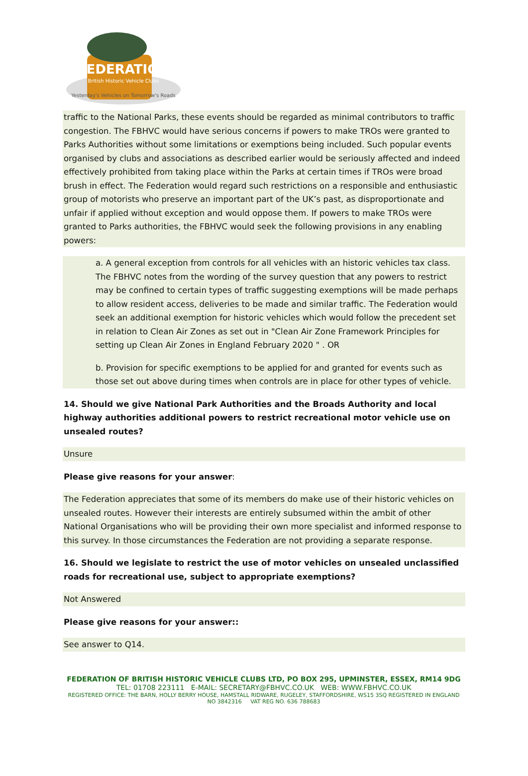FEDERATION
British Historic Vehicle Clubs
Yesterday's Vehicles on Tomorrow's Roads
traffic to the National Parks, these events should be regarded as minimal contributors to traffic congestion. The FBHVC would have serious concerns if powers to make TROs were granted to Parks Authorities without some limitations or exemptions being included. Such popular events organised by clubs and associations as described earlier would be seriously affected and indeed effectively prohibited from taking place within the Parks at certain times if TROs were broad brush in effect. The Federation would regard such restrictions on a responsible and enthusiastic group of motorists who preserve an important part of the UK’s past, as disproportionate and unfair if applied without exception and would oppose them. If powers to make TROs were granted to Parks authorities, the FBHVC would seek the following provisions in any enabling powers:
a. A general exception from controls for all vehicles with an historic vehicles tax class. The FBHVC notes from the wording of the survey question that any powers to restrict may be confined to certain types of traffic suggesting exemptions will be made perhaps to allow resident access, deliveries to be made and similar traffic. The Federation would seek an additional exemption for historic vehicles which would follow the precedent set in relation to Clean Air Zones as set out in "Clean Air Zone Framework Principles for setting up Clean Air Zones in England February 2020 " . OR
b. Provision for specific exemptions to be applied for and granted for events such as those set out above during times when controls are in place for other types of vehicle.
14. Should we give National Park Authorities and the Broads Authority and local highway authorities additional powers to restrict recreational motor vehicle use on unsealed routes?
Unsure
Please give reasons for your answer:
The Federation appreciates that some of its members do make use of their historic vehicles on unsealed routes. However their interests are entirely subsumed within the ambit of other National Organisations who will be providing their own more specialist and informed response to this survey. In those circumstances the Federation are not providing a separate response.
16. Should we legislate to restrict the use of motor vehicles on unsealed unclassified roads for recreational use, subject to appropriate exemptions?
Not Answered
Please give reasons for your answer::
See answer to Q14.
FEDERATION OF BRITISH HISTORIC VEHICLE CLUBS LTD, PO BOX 295, UPMINSTER, ESSEX, RM14 9DG
TEL: 01708 223111 E-MAIL: SECRETARY@FBHVC.CO.UK WEB: WWW.FBHVC.CO.UK
REGISTERED OFFICE: THE BARN, HOLLY BERRY HOUSE, HAMSTALL RIDWARE, RUGELEY, STAFFORDSHIRE, WS15 3SQ REGISTERED IN ENGLAND NO 3842316 VAT REG NO. 636 788683